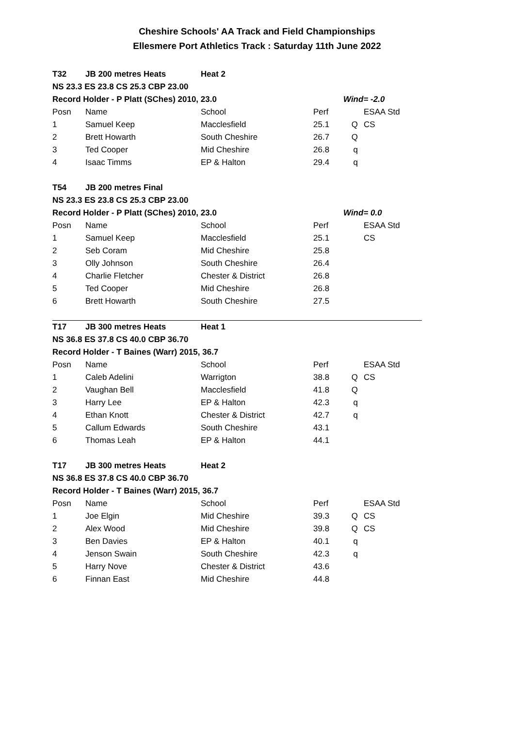Cheshire Schools' AA Track and Field Championships
Ellesmere Port Athletics Track : Saturday 11th June 2022
| T32 | JB 200 metres Heats | Heat 2 | | | |
| NS 23.3 ES 23.8 CS 25.3 CBP 23.00 | | | | | |
| Record Holder - P Platt (SChes) 2010, 23.0 | | | | Wind= -2.0 | |
| Posn | Name | School | Perf | | ESAA Std |
| 1 | Samuel Keep | Macclesfield | 25.1 | Q | CS |
| 2 | Brett Howarth | South Cheshire | 26.7 | Q | |
| 3 | Ted Cooper | Mid Cheshire | 26.8 | q | |
| 4 | Isaac Timms | EP & Halton | 29.4 | q | |
| T54 | JB 200 metres Final | | | | |
| NS 23.3 ES 23.8 CS 25.3 CBP 23.00 | | | | | |
| Record Holder - P Platt (SChes) 2010, 23.0 | | | | Wind= 0.0 | |
| Posn | Name | School | Perf | | ESAA Std |
| 1 | Samuel Keep | Macclesfield | 25.1 | | CS |
| 2 | Seb Coram | Mid Cheshire | 25.8 | | |
| 3 | Olly Johnson | South Cheshire | 26.4 | | |
| 4 | Charlie Fletcher | Chester & District | 26.8 | | |
| 5 | Ted Cooper | Mid Cheshire | 26.8 | | |
| 6 | Brett Howarth | South Cheshire | 27.5 | | |
| T17 | JB 300 metres Heats | Heat 1 | | | |
| NS 36.8 ES 37.8 CS 40.0 CBP 36.70 | | | | | |
| Record Holder - T Baines (Warr) 2015, 36.7 | | | | | |
| Posn | Name | School | Perf | | ESAA Std |
| 1 | Caleb Adelini | Warrigton | 38.8 | Q | CS |
| 2 | Vaughan Bell | Macclesfield | 41.8 | Q | |
| 3 | Harry Lee | EP & Halton | 42.3 | q | |
| 4 | Ethan Knott | Chester & District | 42.7 | q | |
| 5 | Callum Edwards | South Cheshire | 43.1 | | |
| 6 | Thomas Leah | EP & Halton | 44.1 | | |
| T17 | JB 300 metres Heats | Heat 2 | | | |
| NS 36.8 ES 37.8 CS 40.0 CBP 36.70 | | | | | |
| Record Holder - T Baines (Warr) 2015, 36.7 | | | | | |
| Posn | Name | School | Perf | | ESAA Std |
| 1 | Joe Elgin | Mid Cheshire | 39.3 | Q | CS |
| 2 | Alex Wood | Mid Cheshire | 39.8 | Q | CS |
| 3 | Ben Davies | EP & Halton | 40.1 | q | |
| 4 | Jenson Swain | South Cheshire | 42.3 | q | |
| 5 | Harry Nove | Chester & District | 43.6 | | |
| 6 | Finnan East | Mid Cheshire | 44.8 | | |